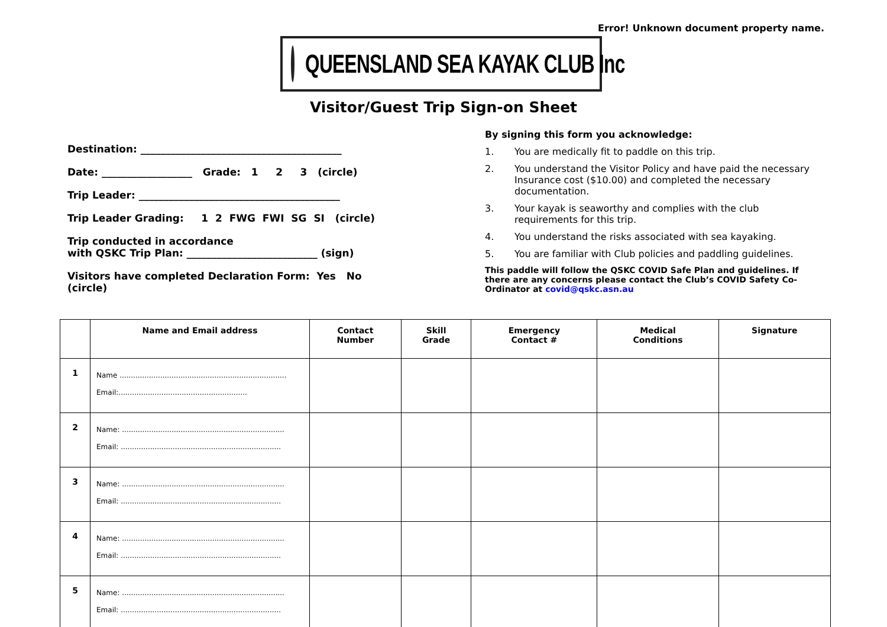Error! Unknown document property name.
QUEENSLAND SEA KAYAK CLUB Inc
Visitor/Guest Trip Sign-on Sheet
Destination: ________________________________________
Date: __________________ Grade: 1 2 3 (circle)
Trip Leader: ________________________________________
Trip Leader Grading: 1 2 FWG FWI SG SI (circle)
Trip conducted in accordance
with QSKC Trip Plan: __________________________ (sign)
Visitors have completed Declaration Form: Yes No (circle)
By signing this form you acknowledge:
1. You are medically fit to paddle on this trip.
2. You understand the Visitor Policy and have paid the necessary Insurance cost ($10.00) and completed the necessary documentation.
3. Your kayak is seaworthy and complies with the club requirements for this trip.
4. You understand the risks associated with sea kayaking.
5. You are familiar with Club policies and paddling guidelines.
This paddle will follow the QSKC COVID Safe Plan and guidelines. If there are any concerns please contact the Club’s COVID Safety Co-Ordinator at covid@qskc.asn.au
| | Name and Email address | Contact Number | Skill Grade | Emergency Contact # | Medical Conditions | Signature |
| --- | --- | --- | --- | --- | --- | --- |
| 1 | Name .......................................................................... Email:......................................................... | | | | | |
| 2 | Name: ........................................................................ Email: ....................................................................... | | | | | |
| 3 | Name: ........................................................................ Email: ....................................................................... | | | | | |
| 4 | Name: ........................................................................ Email: ....................................................................... | | | | | |
| 5 | Name: ........................................................................ Email: ....................................................................... | | | | | |